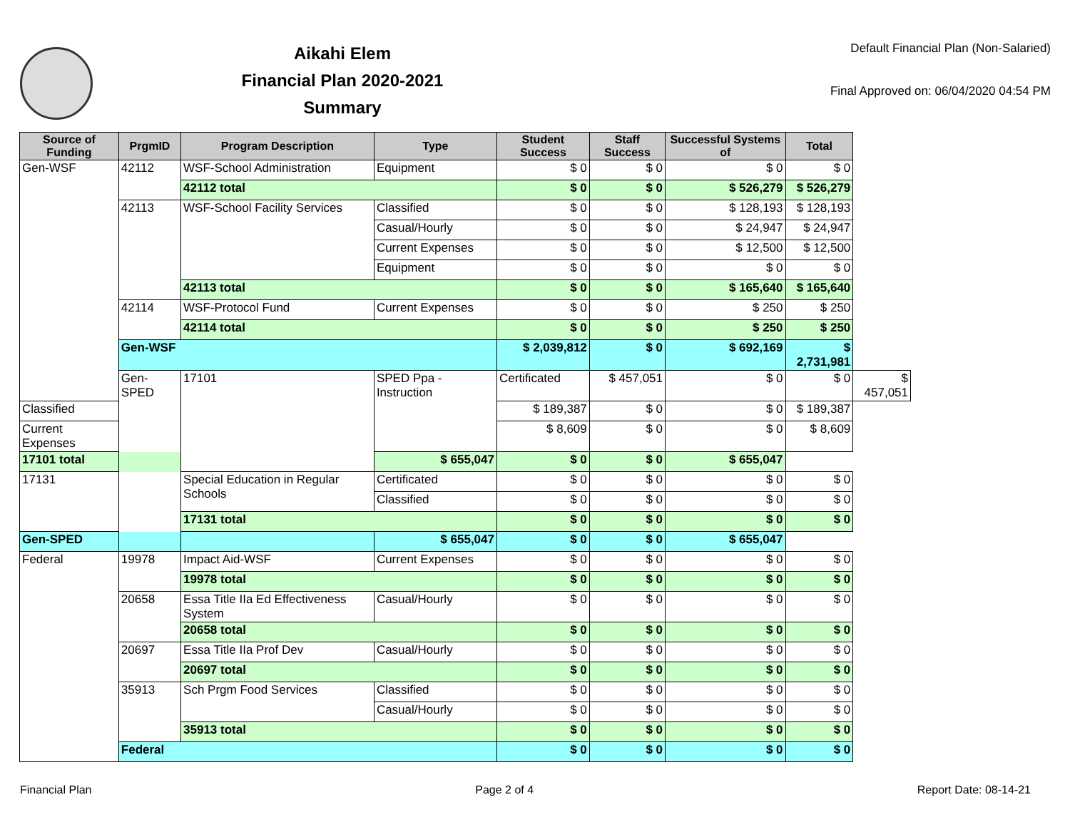Aikahi Elem
Financial Plan 2020-2021
Summary
Default Financial Plan (Non-Salaried)
Final Approved on: 06/04/2020 04:54 PM
| Source of Funding | PrgmID | Program Description | Type | Student Success | Staff Success | Successful Systems of | Total | |
| --- | --- | --- | --- | --- | --- | --- | --- | --- |
| Gen-WSF | 42112 | WSF-School Administration | Equipment | $ 0 | $ 0 | $ 0 | $ 0 | |
| | | 42112 total | | $ 0 | $ 0 | $ 526,279 | $ 526,279 | |
| | 42113 | WSF-School Facility Services | Classified | $ 0 | $ 0 | $ 128,193 | $ 128,193 | |
| | | | Casual/Hourly | $ 0 | $ 0 | $ 24,947 | $ 24,947 | |
| | | | Current Expenses | $ 0 | $ 0 | $ 12,500 | $ 12,500 | |
| | | | Equipment | $ 0 | $ 0 | $ 0 | $ 0 | |
| | | 42113 total | | $ 0 | $ 0 | $ 165,640 | $ 165,640 | |
| | 42114 | WSF-Protocol Fund | Current Expenses | $ 0 | $ 0 | $ 250 | $ 250 | |
| | | 42114 total | | $ 0 | $ 0 | $ 250 | $ 250 | |
| | Gen-WSF | | | $ 2,039,812 | $ 0 | $ 692,169 | $ 2,731,981 | |
| | Gen-SPED | 17101 | SPED Ppa - Instruction | Certificated | $ 457,051 | $ 0 | $ 0 | $ 457,051 |
| Classified | | | | $ 189,387 | $ 0 | $ 0 | $ 189,387 | |
| Current Expenses | | | | $ 8,609 | $ 0 | $ 0 | $ 8,609 | |
| 17101 total | | | $ 655,047 | $ 0 | $ 0 | $ 655,047 | | |
| 17131 | | Special Education in Regular Schools | Certificated | $ 0 | $ 0 | $ 0 | $ 0 | |
| | | | Classified | $ 0 | $ 0 | $ 0 | $ 0 | |
| | | 17131 total | | $ 0 | $ 0 | $ 0 | $ 0 | |
| Gen-SPED | | | $ 655,047 | $ 0 | $ 0 | $ 655,047 | | |
| Federal | 19978 | Impact Aid-WSF | Current Expenses | $ 0 | $ 0 | $ 0 | $ 0 | |
| | | 19978 total | | $ 0 | $ 0 | $ 0 | $ 0 | |
| | 20658 | Essa Title IIa Ed Effectiveness System | Casual/Hourly | $ 0 | $ 0 | $ 0 | $ 0 | |
| | | 20658 total | | $ 0 | $ 0 | $ 0 | $ 0 | |
| | 20697 | Essa Title IIa Prof Dev | Casual/Hourly | $ 0 | $ 0 | $ 0 | $ 0 | |
| | | 20697 total | | $ 0 | $ 0 | $ 0 | $ 0 | |
| | 35913 | Sch Prgm Food Services | Classified | $ 0 | $ 0 | $ 0 | $ 0 | |
| | | | Casual/Hourly | $ 0 | $ 0 | $ 0 | $ 0 | |
| | | 35913 total | | $ 0 | $ 0 | $ 0 | $ 0 | |
| | Federal | | | $ 0 | $ 0 | $ 0 | $ 0 | |
Financial Plan Page 2 of 4 Report Date: 08-14-21